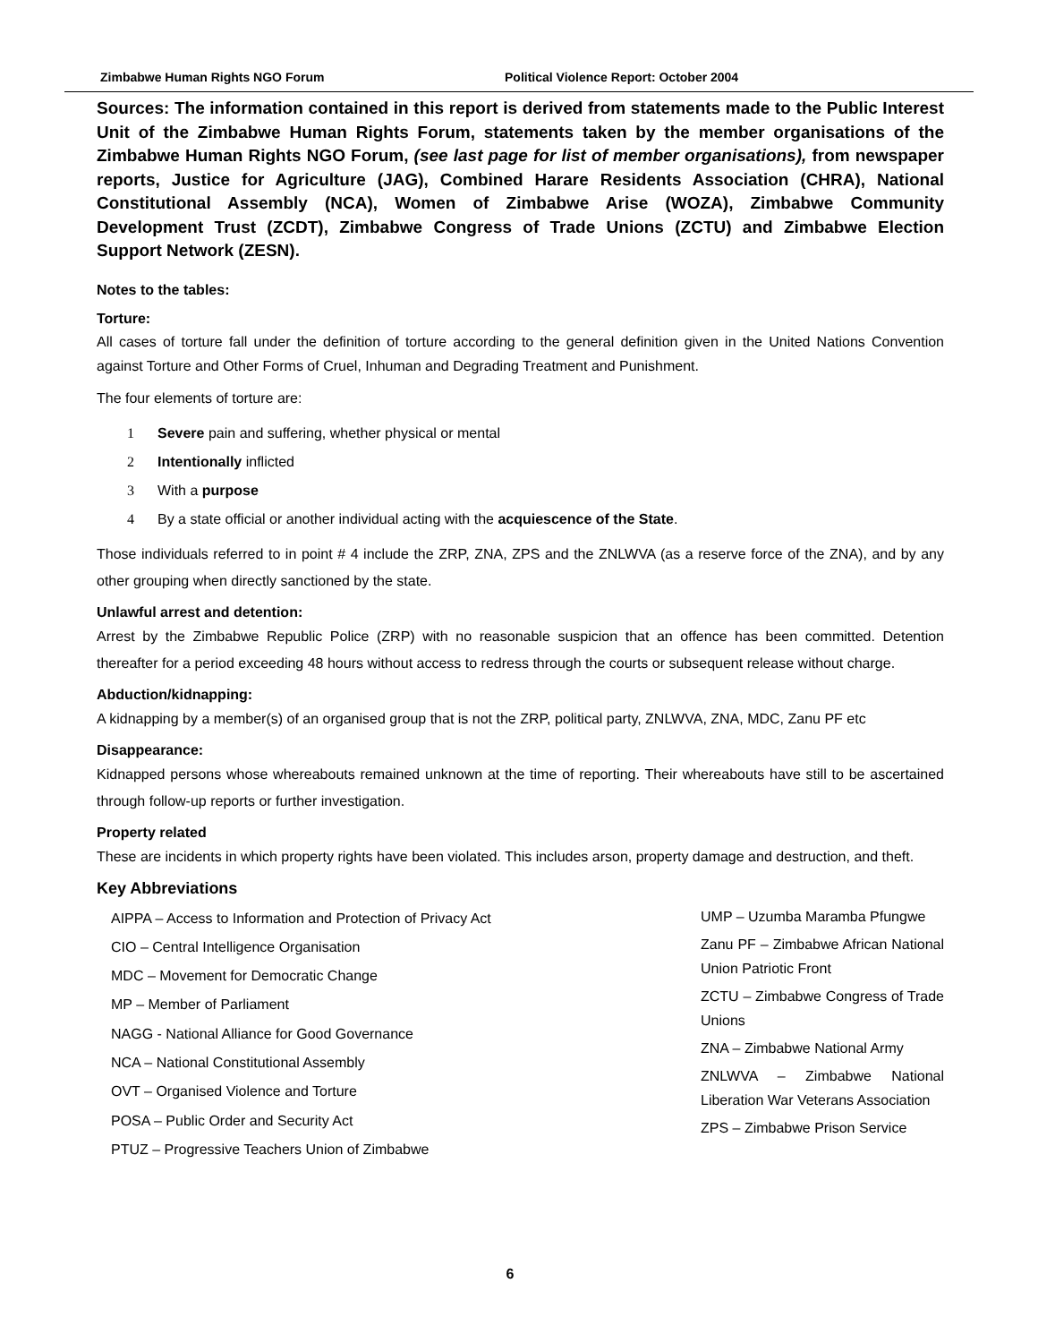Zimbabwe Human Rights NGO Forum Political Violence Report: October 2004
Sources: The information contained in this report is derived from statements made to the Public Interest Unit of the Zimbabwe Human Rights Forum, statements taken by the member organisations of the Zimbabwe Human Rights NGO Forum, (see last page for list of member organisations), from newspaper reports, Justice for Agriculture (JAG), Combined Harare Residents Association (CHRA), National Constitutional Assembly (NCA), Women of Zimbabwe Arise (WOZA), Zimbabwe Community Development Trust (ZCDT), Zimbabwe Congress of Trade Unions (ZCTU) and Zimbabwe Election Support Network (ZESN).
Notes to the tables:
Torture:
All cases of torture fall under the definition of torture according to the general definition given in the United Nations Convention against Torture and Other Forms of Cruel, Inhuman and Degrading Treatment and Punishment.
The four elements of torture are:
1 Severe pain and suffering, whether physical or mental
2 Intentionally inflicted
3 With a purpose
4 By a state official or another individual acting with the acquiescence of the State.
Those individuals referred to in point # 4 include the ZRP, ZNA, ZPS and the ZNLWVA (as a reserve force of the ZNA), and by any other grouping when directly sanctioned by the state.
Unlawful arrest and detention:
Arrest by the Zimbabwe Republic Police (ZRP) with no reasonable suspicion that an offence has been committed. Detention thereafter for a period exceeding 48 hours without access to redress through the courts or subsequent release without charge.
Abduction/kidnapping:
A kidnapping by a member(s) of an organised group that is not the ZRP, political party, ZNLWVA, ZNA, MDC, Zanu PF etc
Disappearance:
Kidnapped persons whose whereabouts remained unknown at the time of reporting. Their whereabouts have still to be ascertained through follow-up reports or further investigation.
Property related
These are incidents in which property rights have been violated. This includes arson, property damage and destruction, and theft.
Key Abbreviations
AIPPA – Access to Information and Protection of Privacy Act
CIO – Central Intelligence Organisation
MDC – Movement for Democratic Change
MP – Member of Parliament
NAGG - National Alliance for Good Governance
NCA – National Constitutional Assembly
OVT – Organised Violence and Torture
POSA – Public Order and Security Act
PTUZ – Progressive Teachers Union of Zimbabwe
UMP – Uzumba Maramba Pfungwe
Zanu PF – Zimbabwe African National Union Patriotic Front
ZCTU – Zimbabwe Congress of Trade Unions
ZNA – Zimbabwe National Army
ZNLWVA – Zimbabwe National Liberation War Veterans Association
ZPS – Zimbabwe Prison Service
6